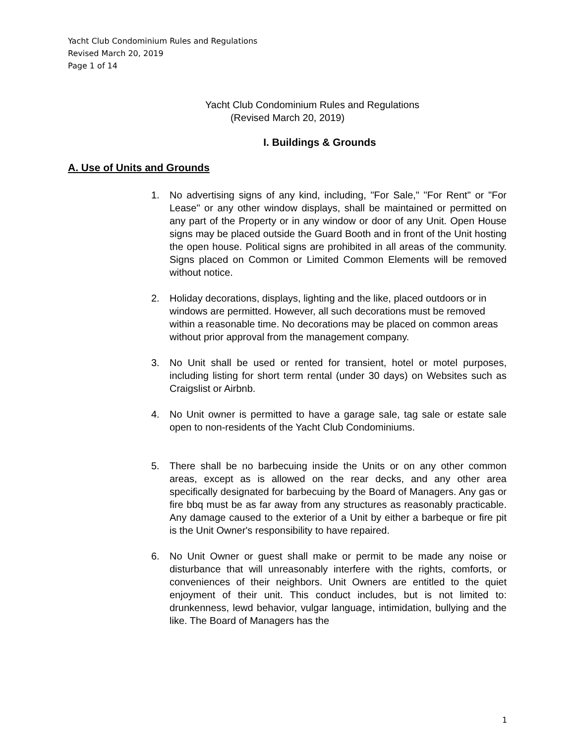Yacht Club Condominium Rules and Regulations
Revised March 20, 2019
Page 1 of 14
Yacht Club Condominium Rules and Regulations
(Revised March 20, 2019)
I. Buildings & Grounds
A. Use of Units and Grounds
1. No advertising signs of any kind, including, "For Sale," "For Rent" or "For Lease" or any other window displays, shall be maintained or permitted on any part of the Property or in any window or door of any Unit. Open House signs may be placed outside the Guard Booth and in front of the Unit hosting the open house. Political signs are prohibited in all areas of the community. Signs placed on Common or Limited Common Elements will be removed without notice.
2. Holiday decorations, displays, lighting and the like, placed outdoors or in windows are permitted. However, all such decorations must be removed within a reasonable time. No decorations may be placed on common areas without prior approval from the management company.
3. No Unit shall be used or rented for transient, hotel or motel purposes, including listing for short term rental (under 30 days) on Websites such as Craigslist or Airbnb.
4. No Unit owner is permitted to have a garage sale, tag sale or estate sale open to non-residents of the Yacht Club Condominiums.
5. There shall be no barbecuing inside the Units or on any other common areas, except as is allowed on the rear decks, and any other area specifically designated for barbecuing by the Board of Managers. Any gas or fire bbq must be as far away from any structures as reasonably practicable. Any damage caused to the exterior of a Unit by either a barbeque or fire pit is the Unit Owner's responsibility to have repaired.
6. No Unit Owner or guest shall make or permit to be made any noise or disturbance that will unreasonably interfere with the rights, comforts, or conveniences of their neighbors. Unit Owners are entitled to the quiet enjoyment of their unit. This conduct includes, but is not limited to: drunkenness, lewd behavior, vulgar language, intimidation, bullying and the like. The Board of Managers has the
1